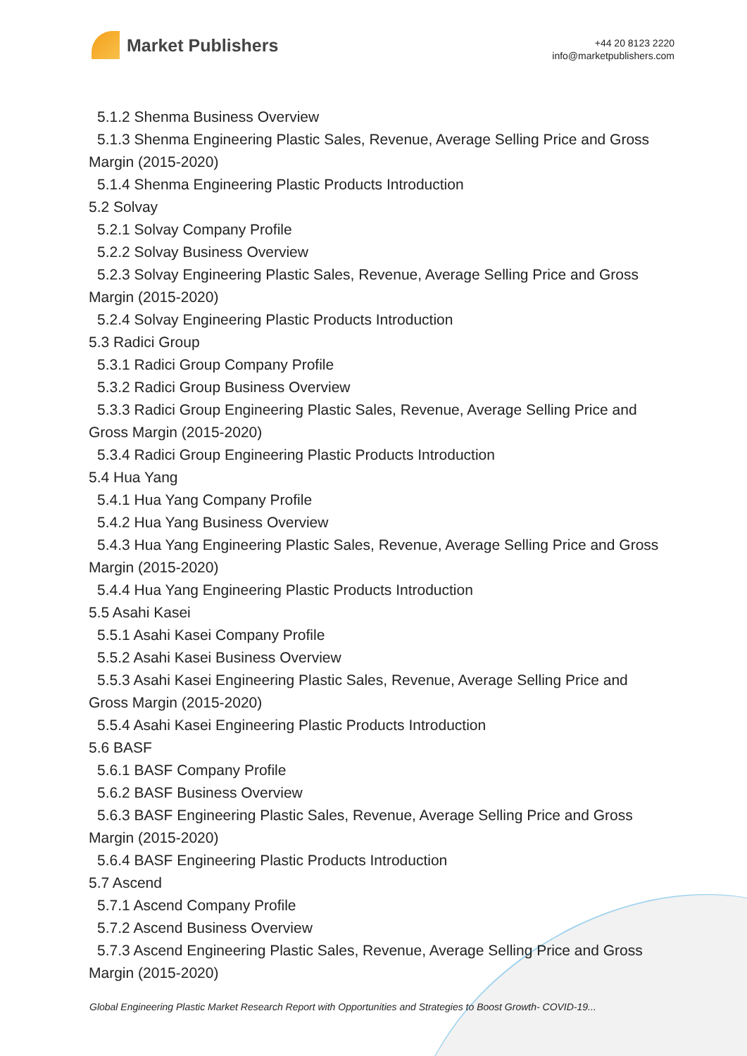Market Publishers
+44 20 8123 2220
info@marketpublishers.com
5.1.2 Shenma Business Overview
5.1.3 Shenma Engineering Plastic Sales, Revenue, Average Selling Price and Gross
Margin (2015-2020)
5.1.4 Shenma Engineering Plastic Products Introduction
5.2 Solvay
5.2.1 Solvay Company Profile
5.2.2 Solvay Business Overview
5.2.3 Solvay Engineering Plastic Sales, Revenue, Average Selling Price and Gross
Margin (2015-2020)
5.2.4 Solvay Engineering Plastic Products Introduction
5.3 Radici Group
5.3.1 Radici Group Company Profile
5.3.2 Radici Group Business Overview
5.3.3 Radici Group Engineering Plastic Sales, Revenue, Average Selling Price and
Gross Margin (2015-2020)
5.3.4 Radici Group Engineering Plastic Products Introduction
5.4 Hua Yang
5.4.1 Hua Yang Company Profile
5.4.2 Hua Yang Business Overview
5.4.3 Hua Yang Engineering Plastic Sales, Revenue, Average Selling Price and Gross
Margin (2015-2020)
5.4.4 Hua Yang Engineering Plastic Products Introduction
5.5 Asahi Kasei
5.5.1 Asahi Kasei Company Profile
5.5.2 Asahi Kasei Business Overview
5.5.3 Asahi Kasei Engineering Plastic Sales, Revenue, Average Selling Price and
Gross Margin (2015-2020)
5.5.4 Asahi Kasei Engineering Plastic Products Introduction
5.6 BASF
5.6.1 BASF Company Profile
5.6.2 BASF Business Overview
5.6.3 BASF Engineering Plastic Sales, Revenue, Average Selling Price and Gross
Margin (2015-2020)
5.6.4 BASF Engineering Plastic Products Introduction
5.7 Ascend
5.7.1 Ascend Company Profile
5.7.2 Ascend Business Overview
5.7.3 Ascend Engineering Plastic Sales, Revenue, Average Selling Price and Gross
Margin (2015-2020)
Global Engineering Plastic Market Research Report with Opportunities and Strategies to Boost Growth- COVID-19...